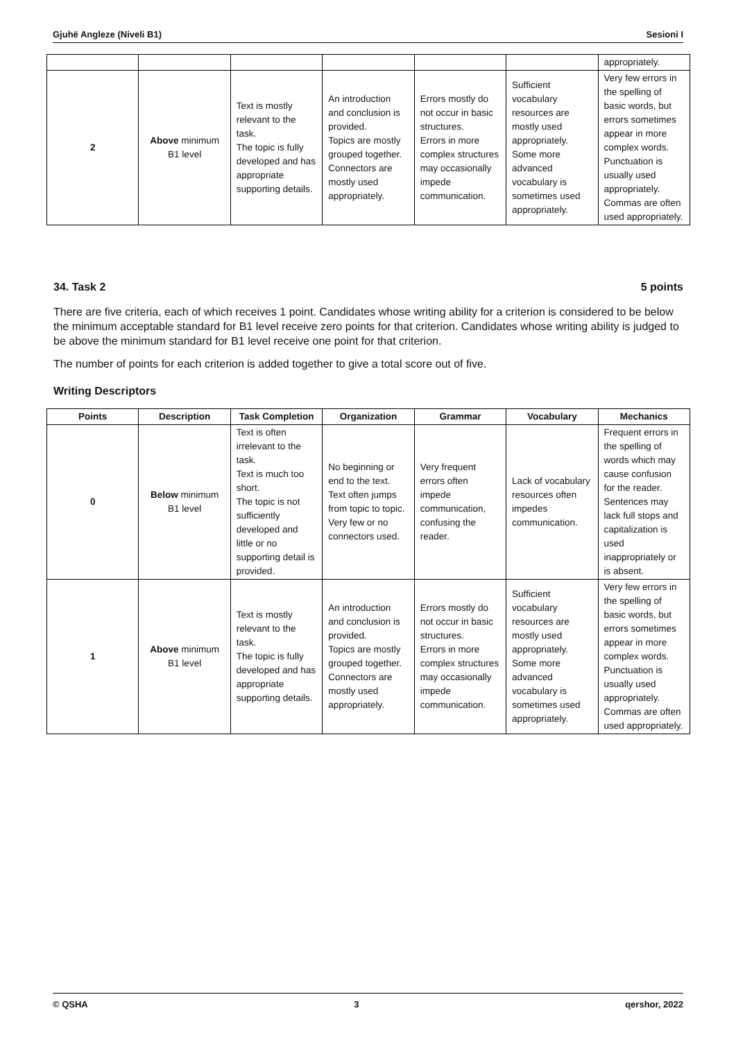Gjuhë Angleze (Niveli B1) Sesioni I
| | | | | | | appropriately. |
| 2 | Above minimum B1 level | Text is mostly relevant to the task. The topic is fully developed and has appropriate supporting details. | An introduction and conclusion is provided. Topics are mostly grouped together. Connectors are mostly used appropriately. | Errors mostly do not occur in basic structures. Errors in more complex structures may occasionally impede communication. | Sufficient vocabulary resources are mostly used appropriately. Some more advanced vocabulary is sometimes used appropriately. | Very few errors in the spelling of basic words, but errors sometimes appear in more complex words. Punctuation is usually used appropriately. Commas are often used appropriately. |
34. Task 2 5 points
There are five criteria, each of which receives 1 point. Candidates whose writing ability for a criterion is considered to be below the minimum acceptable standard for B1 level receive zero points for that criterion. Candidates whose writing ability is judged to be above the minimum standard for B1 level receive one point for that criterion.
The number of points for each criterion is added together to give a total score out of five.
Writing Descriptors
| Points | Description | Task Completion | Organization | Grammar | Vocabulary | Mechanics |
| --- | --- | --- | --- | --- | --- | --- |
| 0 | Below minimum B1 level | Text is often irrelevant to the task. Text is much too short. The topic is not sufficiently developed and little or no supporting detail is provided. | No beginning or end to the text. Text often jumps from topic to topic. Very few or no connectors used. | Very frequent errors often impede communication, confusing the reader. | Lack of vocabulary resources often impedes communication. | Frequent errors in the spelling of words which may cause confusion for the reader. Sentences may lack full stops and capitalization is used inappropriately or is absent. |
| 1 | Above minimum B1 level | Text is mostly relevant to the task. The topic is fully developed and has appropriate supporting details. | An introduction and conclusion is provided. Topics are mostly grouped together. Connectors are mostly used appropriately. | Errors mostly do not occur in basic structures. Errors in more complex structures may occasionally impede communication. | Sufficient vocabulary resources are mostly used appropriately. Some more advanced vocabulary is sometimes used appropriately. | Very few errors in the spelling of basic words, but errors sometimes appear in more complex words. Punctuation is usually used appropriately. Commas are often used appropriately. |
© QSHA 3 qershor, 2022